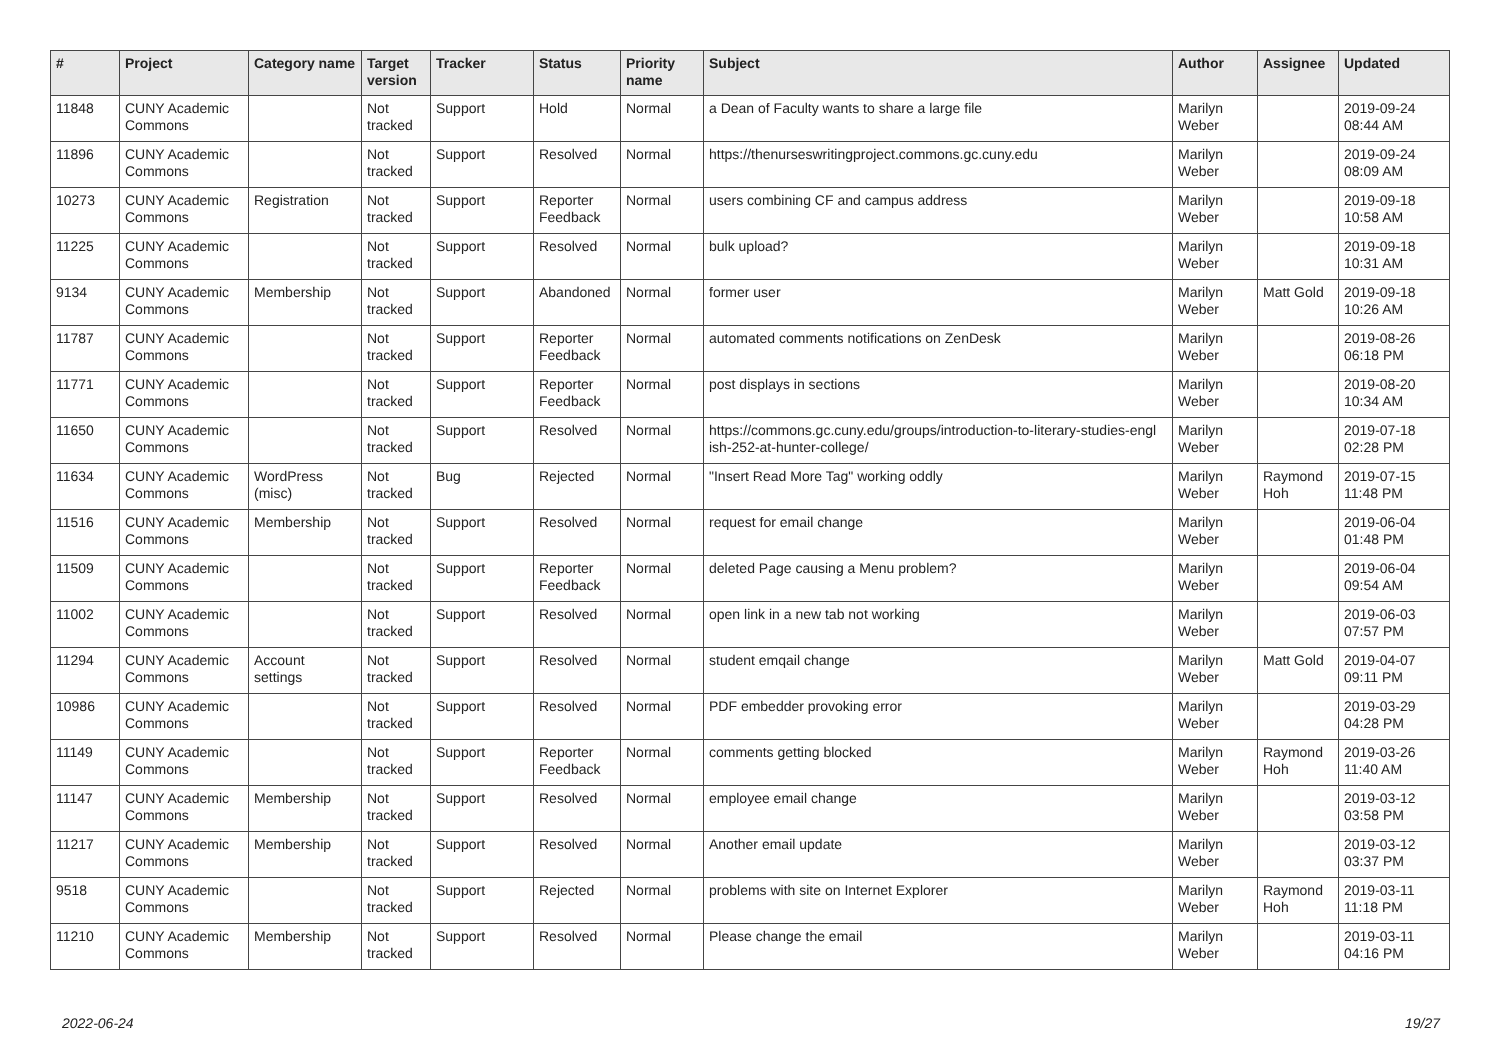| # | Project | Category name | Target version | Tracker | Status | Priority name | Subject | Author | Assignee | Updated |
| --- | --- | --- | --- | --- | --- | --- | --- | --- | --- | --- |
| 11848 | CUNY Academic Commons | | Not tracked | Support | Hold | Normal | a Dean of Faculty wants to share a large file | Marilyn Weber | | 2019-09-24 08:44 AM |
| 11896 | CUNY Academic Commons | | Not tracked | Support | Resolved | Normal | https://thenurseswritingproject.commons.gc.cuny.edu | Marilyn Weber | | 2019-09-24 08:09 AM |
| 10273 | CUNY Academic Commons | Registration | Not tracked | Support | Reporter Feedback | Normal | users combining CF and campus address | Marilyn Weber | | 2019-09-18 10:58 AM |
| 11225 | CUNY Academic Commons | | Not tracked | Support | Resolved | Normal | bulk upload? | Marilyn Weber | | 2019-09-18 10:31 AM |
| 9134 | CUNY Academic Commons | Membership | Not tracked | Support | Abandoned | Normal | former user | Marilyn Weber | Matt Gold | 2019-09-18 10:26 AM |
| 11787 | CUNY Academic Commons | | Not tracked | Support | Reporter Feedback | Normal | automated comments notifications on ZenDesk | Marilyn Weber | | 2019-08-26 06:18 PM |
| 11771 | CUNY Academic Commons | | Not tracked | Support | Reporter Feedback | Normal | post displays in sections | Marilyn Weber | | 2019-08-20 10:34 AM |
| 11650 | CUNY Academic Commons | | Not tracked | Support | Resolved | Normal | https://commons.gc.cuny.edu/groups/introduction-to-literary-studies-engl ish-252-at-hunter-college/ | Marilyn Weber | | 2019-07-18 02:28 PM |
| 11634 | CUNY Academic Commons | WordPress (misc) | Not tracked | Bug | Rejected | Normal | "Insert Read More Tag" working oddly | Marilyn Weber | Raymond Hoh | 2019-07-15 11:48 PM |
| 11516 | CUNY Academic Commons | Membership | Not tracked | Support | Resolved | Normal | request for email change | Marilyn Weber | | 2019-06-04 01:48 PM |
| 11509 | CUNY Academic Commons | | Not tracked | Support | Reporter Feedback | Normal | deleted Page causing a Menu problem? | Marilyn Weber | | 2019-06-04 09:54 AM |
| 11002 | CUNY Academic Commons | | Not tracked | Support | Resolved | Normal | open link in a new tab not working | Marilyn Weber | | 2019-06-03 07:57 PM |
| 11294 | CUNY Academic Commons | Account settings | Not tracked | Support | Resolved | Normal | student emqail change | Marilyn Weber | Matt Gold | 2019-04-07 09:11 PM |
| 10986 | CUNY Academic Commons | | Not tracked | Support | Resolved | Normal | PDF embedder provoking error | Marilyn Weber | | 2019-03-29 04:28 PM |
| 11149 | CUNY Academic Commons | | Not tracked | Support | Reporter Feedback | Normal | comments getting blocked | Marilyn Weber | Raymond Hoh | 2019-03-26 11:40 AM |
| 11147 | CUNY Academic Commons | Membership | Not tracked | Support | Resolved | Normal | employee email change | Marilyn Weber | | 2019-03-12 03:58 PM |
| 11217 | CUNY Academic Commons | Membership | Not tracked | Support | Resolved | Normal | Another email update | Marilyn Weber | | 2019-03-12 03:37 PM |
| 9518 | CUNY Academic Commons | | Not tracked | Support | Rejected | Normal | problems with site on Internet Explorer | Marilyn Weber | Raymond Hoh | 2019-03-11 11:18 PM |
| 11210 | CUNY Academic Commons | Membership | Not tracked | Support | Resolved | Normal | Please change the email | Marilyn Weber | | 2019-03-11 04:16 PM |
2022-06-24 19/27